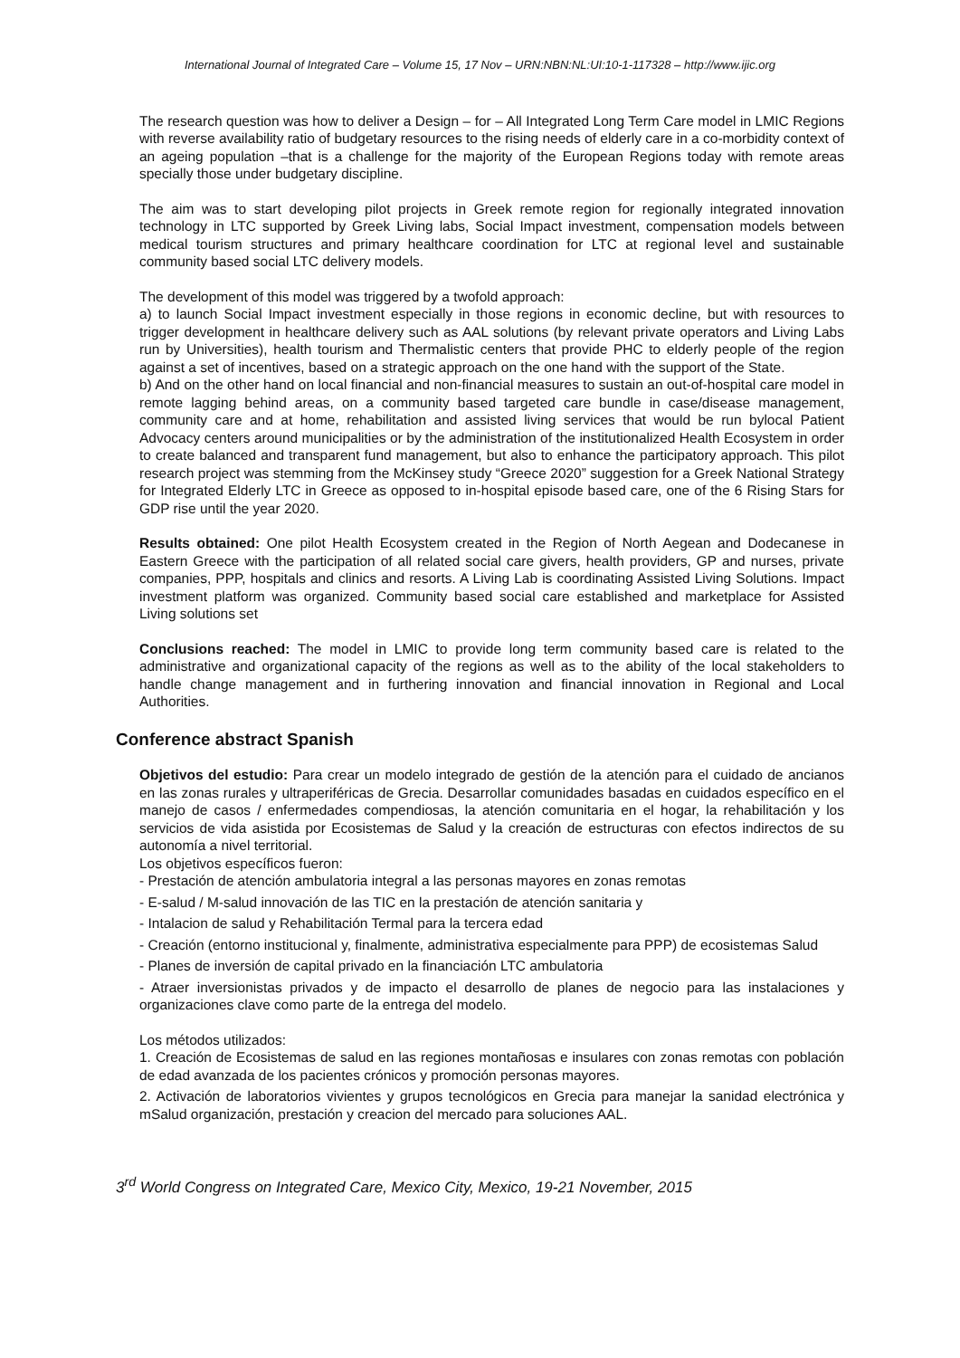International Journal of Integrated Care – Volume 15, 17 Nov – URN:NBN:NL:UI:10-1-117328 – http://www.ijic.org
The research question was how to deliver a Design – for – All Integrated Long Term Care model in LMIC Regions with reverse availability ratio of budgetary resources to the rising needs of elderly care in a co-morbidity context of an ageing population –that is a challenge for the majority of the European Regions today with remote areas specially those under budgetary discipline.
The aim was to start developing pilot projects in Greek remote region for regionally integrated innovation technology in LTC supported by Greek Living labs, Social Impact investment, compensation models between medical tourism structures and primary healthcare coordination for LTC at regional level and sustainable community based social LTC delivery models.
The development of this model was triggered by a twofold approach:
a) to launch Social Impact investment especially in those regions in economic decline, but with resources to trigger development in healthcare delivery such as AAL solutions (by relevant private operators and Living Labs run by Universities), health tourism and Thermalistic centers that provide PHC to elderly people of the region against a set of incentives, based on a strategic approach on the one hand with the support of the State.
b) And on the other hand on local financial and non-financial measures to sustain an out-of-hospital care model in remote lagging behind areas, on a community based targeted care bundle in case/disease management, community care and at home, rehabilitation and assisted living services that would be run bylocal Patient Advocacy centers around municipalities or by the administration of the institutionalized Health Ecosystem in order to create balanced and transparent fund management, but also to enhance the participatory approach. This pilot research project was stemming from the McKinsey study “Greece 2020” suggestion for a Greek National Strategy for Integrated Elderly LTC in Greece as opposed to in-hospital episode based care, one of the 6 Rising Stars for GDP rise until the year 2020.
Results obtained: One pilot Health Ecosystem created in the Region of North Aegean and Dodecanese in Eastern Greece with the participation of all related social care givers, health providers, GP and nurses, private companies, PPP, hospitals and clinics and resorts. A Living Lab is coordinating Assisted Living Solutions. Impact investment platform was organized. Community based social care established and marketplace for Assisted Living solutions set
Conclusions reached: The model in LMIC to provide long term community based care is related to the administrative and organizational capacity of the regions as well as to the ability of the local stakeholders to handle change management and in furthering innovation and financial innovation in Regional and Local Authorities.
Conference abstract Spanish
Objetivos del estudio: Para crear un modelo integrado de gestión de la atención para el cuidado de ancianos en las zonas rurales y ultraperiféricas de Grecia. Desarrollar comunidades basadas en cuidados específico en el manejo de casos / enfermedades compendiosas, la atención comunitaria en el hogar, la rehabilitación y los servicios de vida asistida por Ecosistemas de Salud y la creación de estructuras con efectos indirectos de su autonomía a nivel territorial.
Los objetivos específicos fueron:
- Prestación de atención ambulatoria integral a las personas mayores en zonas remotas
- E-salud / M-salud innovación de las TIC en la prestación de atención sanitaria y
- Intalacion de salud y Rehabilitación Termal para la tercera edad
- Creación (entorno institucional y, finalmente, administrativa especialmente para PPP) de ecosistemas Salud
- Planes de inversión de capital privado en la financiación LTC ambulatoria
- Atraer inversionistas privados y de impacto el desarrollo de planes de negocio para las instalaciones y organizaciones clave como parte de la entrega del modelo.
Los métodos utilizados:
1. Creación de Ecosistemas de salud en las regiones montañosas e insulares con zonas remotas con población de edad avanzada de los pacientes crónicos y promoción personas mayores.
2. Activación de laboratorios vivientes y grupos tecnológicos en Grecia para manejar la sanidad electrónica y mSalud organización, prestación y creacion del mercado para soluciones AAL.
3<sup>rd</sup> World Congress on Integrated Care, Mexico City, Mexico, 19-21 November, 2015